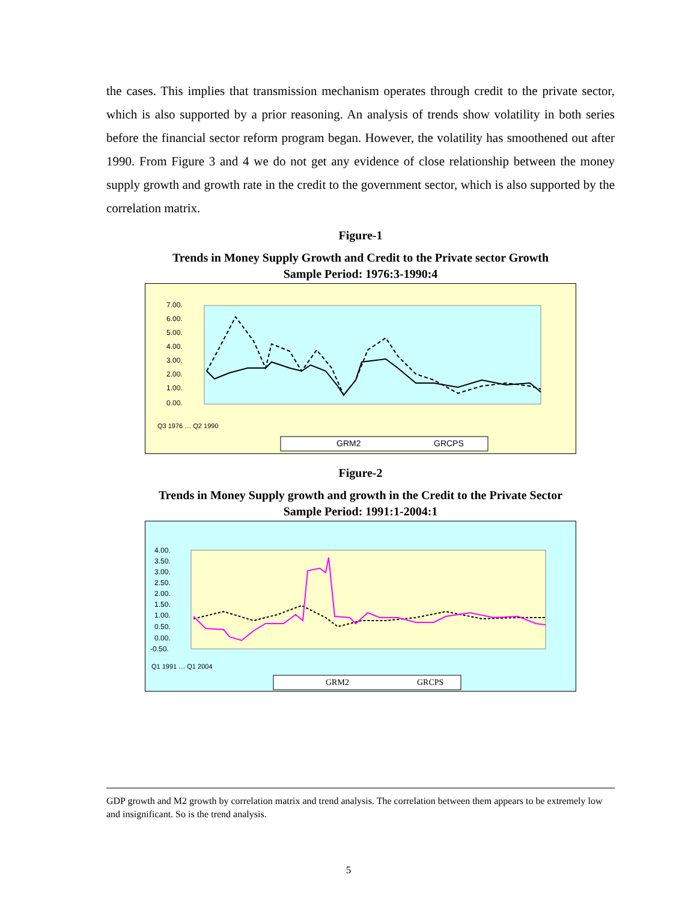the cases. This implies that transmission mechanism operates through credit to the private sector, which is also supported by a prior reasoning. An analysis of trends show volatility in both series before the financial sector reform program began. However, the volatility has smoothened out after 1990. From Figure 3 and 4 we do not get any evidence of close relationship between the money supply growth and growth rate in the credit to the government sector, which is also supported by the correlation matrix.
Figure-1
Trends in Money Supply Growth and Credit to the Private sector Growth
Sample Period: 1976:3-1990:4
7.00.
6.00.
5.00.
4.00.
3.00.
2.00.
1.00.
0.00.
Q3 1976 … Q2 1990
GRM2
GRCPS
Figure-2
Trends in Money Supply growth and growth in the Credit to the Private Sector
Sample Period: 1991:1-2004:1
4.00.
3.50.
3.00.
2.50.
2.00.
1.50.
1.00.
0.50.
0.00.
-0.50.
Q1 1991 … Q1 2004
GRM2
GRCPS
GDP growth and M2 growth by correlation matrix and trend analysis. The correlation between them appears to be extremely low and insignificant. So is the trend analysis.
5